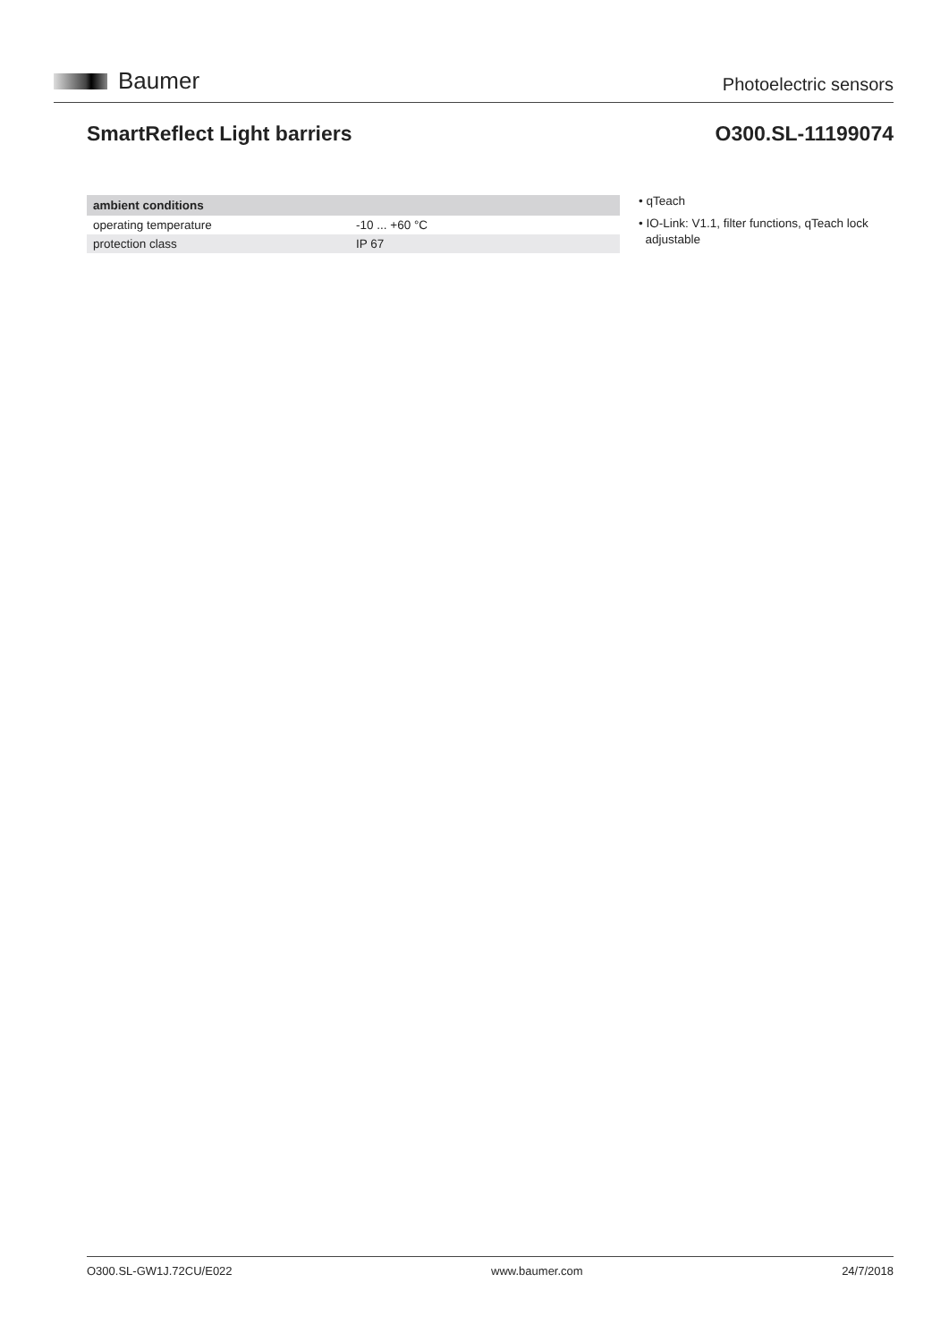Baumer
Photoelectric sensors
SmartReflect Light barriers O300.SL-11199074
| ambient conditions | |
| --- | --- |
| operating temperature | -10 ... +60 °C |
| protection class | IP 67 |
• qTeach
• IO-Link: V1.1, filter functions, qTeach lock
adjustable
O300.SL-GW1J.72CU/E022 www.baumer.com 24/7/2018